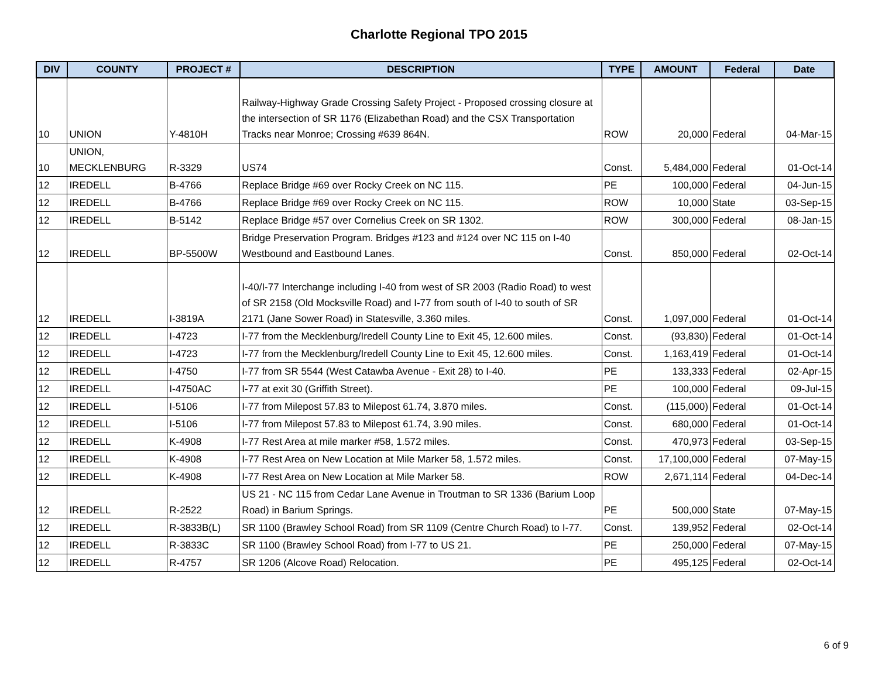Charlotte Regional TPO 2015
| DIV | COUNTY | PROJECT # | DESCRIPTION | TYPE | AMOUNT | Federal | Date |
| --- | --- | --- | --- | --- | --- | --- | --- |
| 10 | UNION | Y-4810H | Railway-Highway Grade Crossing Safety Project - Proposed crossing closure at the intersection of SR 1176 (Elizabethan Road) and the CSX Transportation Tracks near Monroe; Crossing #639 864N. | ROW | 20,000 | Federal | 04-Mar-15 |
| 10 | UNION, MECKLENBURG | R-3329 | US74 | Const. | 5,484,000 | Federal | 01-Oct-14 |
| 12 | IREDELL | B-4766 | Replace Bridge #69 over Rocky Creek on NC 115. | PE | 100,000 | Federal | 04-Jun-15 |
| 12 | IREDELL | B-4766 | Replace Bridge #69 over Rocky Creek on NC 115. | ROW | 10,000 | State | 03-Sep-15 |
| 12 | IREDELL | B-5142 | Replace Bridge #57 over Cornelius Creek on SR 1302. | ROW | 300,000 | Federal | 08-Jan-15 |
| 12 | IREDELL | BP-5500W | Bridge Preservation Program. Bridges #123 and #124 over NC 115 on I-40 Westbound and Eastbound Lanes. | Const. | 850,000 | Federal | 02-Oct-14 |
| 12 | IREDELL | I-3819A | I-40/I-77 Interchange including I-40 from west of SR 2003 (Radio Road) to west of SR 2158 (Old Mocksville Road) and I-77 from south of I-40 to south of SR 2171 (Jane Sower Road) in Statesville, 3.360 miles. | Const. | 1,097,000 | Federal | 01-Oct-14 |
| 12 | IREDELL | I-4723 | I-77 from the Mecklenburg/Iredell County Line to Exit 45, 12.600 miles. | Const. | (93,830) | Federal | 01-Oct-14 |
| 12 | IREDELL | I-4723 | I-77 from the Mecklenburg/Iredell County Line to Exit 45, 12.600 miles. | Const. | 1,163,419 | Federal | 01-Oct-14 |
| 12 | IREDELL | I-4750 | I-77 from SR 5544 (West Catawba Avenue - Exit 28) to I-40. | PE | 133,333 | Federal | 02-Apr-15 |
| 12 | IREDELL | I-4750AC | I-77 at exit 30 (Griffith Street). | PE | 100,000 | Federal | 09-Jul-15 |
| 12 | IREDELL | I-5106 | I-77 from Milepost 57.83 to Milepost 61.74, 3.870 miles. | Const. | (115,000) | Federal | 01-Oct-14 |
| 12 | IREDELL | I-5106 | I-77 from Milepost 57.83 to Milepost 61.74, 3.90 miles. | Const. | 680,000 | Federal | 01-Oct-14 |
| 12 | IREDELL | K-4908 | I-77 Rest Area at mile marker #58, 1.572 miles. | Const. | 470,973 | Federal | 03-Sep-15 |
| 12 | IREDELL | K-4908 | I-77 Rest Area on New Location at Mile Marker 58, 1.572 miles. | Const. | 17,100,000 | Federal | 07-May-15 |
| 12 | IREDELL | K-4908 | I-77 Rest Area on New Location at Mile Marker 58. | ROW | 2,671,114 | Federal | 04-Dec-14 |
| 12 | IREDELL | R-2522 | US 21 - NC 115 from Cedar Lane Avenue in Troutman to SR 1336 (Barium Loop Road) in Barium Springs. | PE | 500,000 | State | 07-May-15 |
| 12 | IREDELL | R-3833B(L) | SR 1100 (Brawley School Road) from SR 1109 (Centre Church Road) to I-77. | Const. | 139,952 | Federal | 02-Oct-14 |
| 12 | IREDELL | R-3833C | SR 1100 (Brawley School Road) from I-77 to US 21. | PE | 250,000 | Federal | 07-May-15 |
| 12 | IREDELL | R-4757 | SR 1206 (Alcove Road) Relocation. | PE | 495,125 | Federal | 02-Oct-14 |
6 of 9